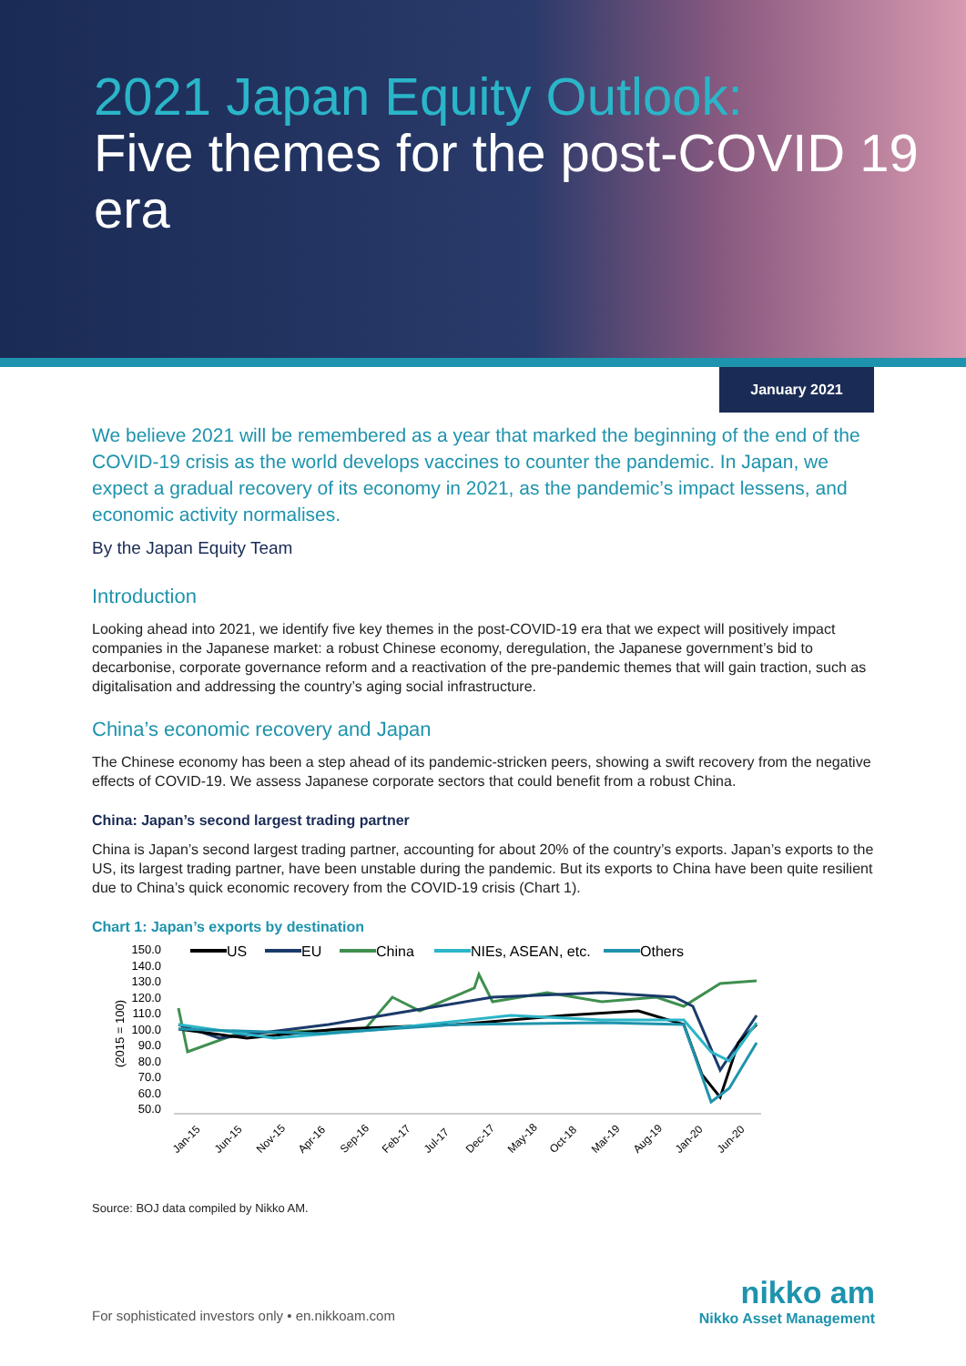2021 Japan Equity Outlook:
Five themes for the post-COVID 19 era
January 2021
We believe 2021 will be remembered as a year that marked the beginning of the end of the COVID-19 crisis as the world develops vaccines to counter the pandemic. In Japan, we expect a gradual recovery of its economy in 2021, as the pandemic’s impact lessens, and economic activity normalises.
By the Japan Equity Team
Introduction
Looking ahead into 2021, we identify five key themes in the post-COVID-19 era that we expect will positively impact companies in the Japanese market: a robust Chinese economy, deregulation, the Japanese government’s bid to decarbonise, corporate governance reform and a reactivation of the pre-pandemic themes that will gain traction, such as digitalisation and addressing the country’s aging social infrastructure.
China’s economic recovery and Japan
The Chinese economy has been a step ahead of its pandemic-stricken peers, showing a swift recovery from the negative effects of COVID-19. We assess Japanese corporate sectors that could benefit from a robust China.
China: Japan’s second largest trading partner
China is Japan’s second largest trading partner, accounting for about 20% of the country’s exports. Japan’s exports to the US, its largest trading partner, have been unstable during the pandemic. But its exports to China have been quite resilient due to China’s quick economic recovery from the COVID-19 crisis (Chart 1).
Chart 1: Japan’s exports by destination
150.0
140.0
130.0
120.0
110.0
100.0
90.0
80.0
70.0
60.0
50.0
(2015 = 100)
US
EU
China
NIEs, ASEAN, etc.
Others
Jan-15
Jun-15
Nov-15
Apr-16
Sep-16
Feb-17
Jul-17
Dec-17
May-18
Oct-18
Mar-19
Aug-19
Jan-20
Jun-20
Source: BOJ data compiled by Nikko AM.
For sophisticated investors only • en.nikkoam.com
nikko am
Nikko Asset Management